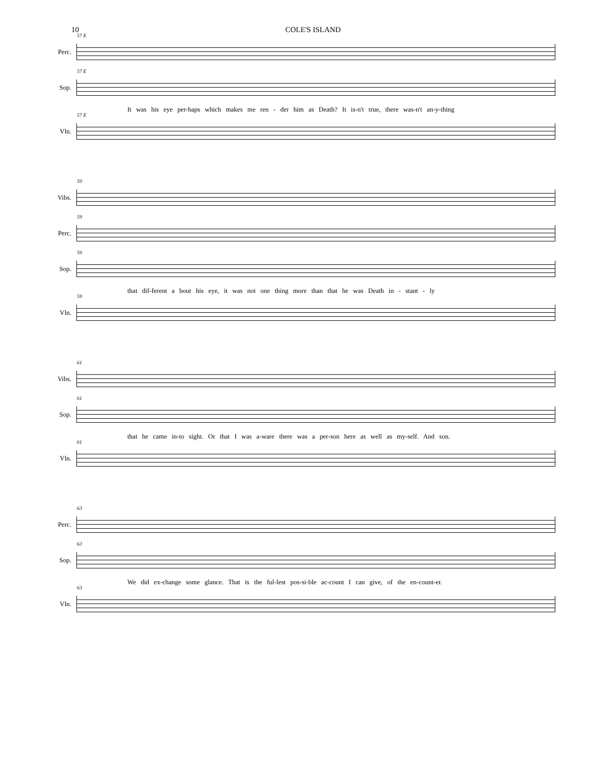10 COLE'S ISLAND
Perc.
57 E
Sop.
57 E
It was his eye per-haps which makes me ren - der him as Death? It is-n't true, there was-n't an-y-thing
Vln.
57 E
Vibs.
59
Perc.
59
Sop.
59
that dif-ferent a bout his eye, it was not one thing more than that he was Death in - stant - ly
Vln.
59
Vibs.
61
Sop.
61
that he came in-to sight. Or that I was a-ware there was a per-son here as well as my-self. And son.
Vln.
61
Perc.
63
Sop.
63
We did ex-change some glance. That is the ful-lest pos-si-ble ac-count I can give, of the en-count-er.
Vln.
63